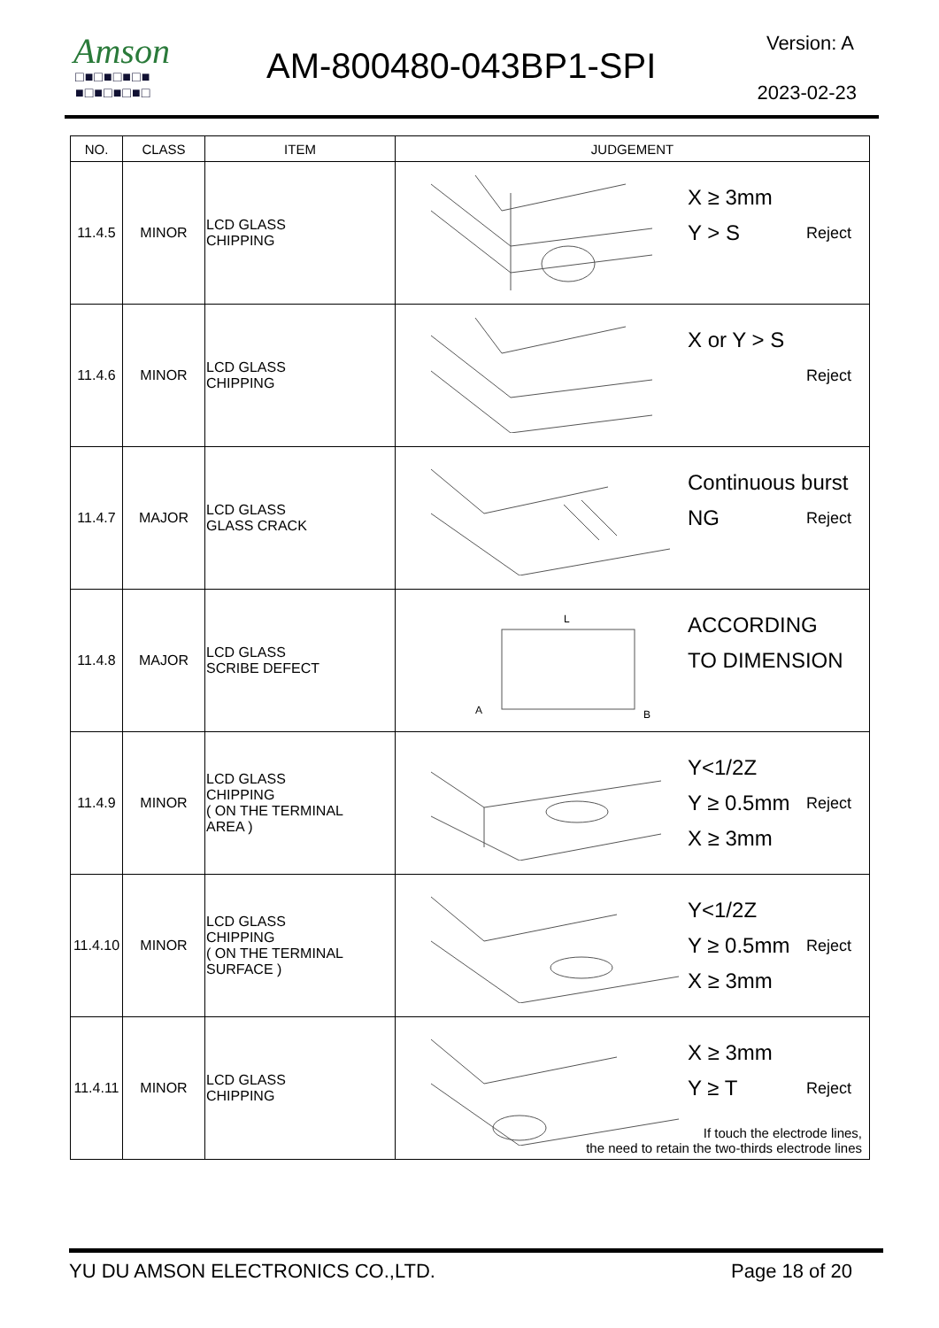Amson
□■□■□■□■
■□■□■□■□
AM-800480-043BP1-SPI
Version: A
2023-02-23
| NO. | CLASS | ITEM | JUDGEMENT |
| --- | --- | --- | --- |
| 11.4.5 | MINOR | LCD GLASS CHIPPING | X ≥ 3mm Y > S Reject |
| 11.4.6 | MINOR | LCD GLASS CHIPPING | X or Y > S Reject |
| 11.4.7 | MAJOR | LCD GLASS GLASS CRACK | Continuous burst NG Reject |
| 11.4.8 | MAJOR | LCD GLASS SCRIBE DEFECT | L A B ACCORDING TO DIMENSION |
| 11.4.9 | MINOR | LCD GLASS CHIPPING ( ON THE TERMINAL AREA ) | Y<1/2Z Y ≥ 0.5mm X ≥ 3mm Reject |
| 11.4.10 | MINOR | LCD GLASS CHIPPING ( ON THE TERMINAL SURFACE ) | Y<1/2Z Y ≥ 0.5mm X ≥ 3mm Reject |
| 11.4.11 | MINOR | LCD GLASS CHIPPING | X ≥ 3mm Y ≥ T Reject If touch the electrode lines, the need to retain the two-thirds electrode lines |
YU DU AMSON ELECTRONICS CO.,LTD. Page 18 of 20